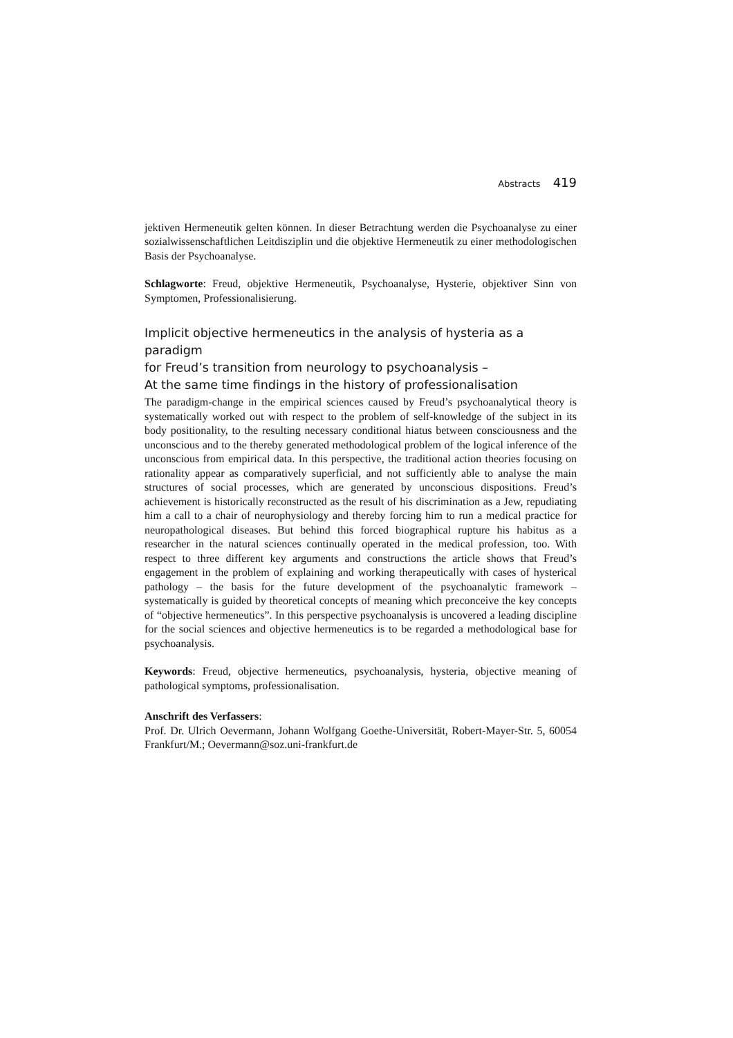Abstracts 419
jektiven Hermeneutik gelten können. In dieser Betrachtung werden die Psychoanalyse zu einer sozialwissenschaftlichen Leitdisziplin und die objektive Hermeneutik zu einer methodologischen Basis der Psychoanalyse.
Schlagworte: Freud, objektive Hermeneutik, Psychoanalyse, Hysterie, objektiver Sinn von Symptomen, Professionalisierung.
Implicit objective hermeneutics in the analysis of hysteria as a paradigm
for Freud’s transition from neurology to psychoanalysis –
At the same time findings in the history of professionalisation
The paradigm-change in the empirical sciences caused by Freud’s psychoanalytical theory is systematically worked out with respect to the problem of self-knowledge of the subject in its body positionality, to the resulting necessary conditional hiatus between consciousness and the unconscious and to the thereby generated methodological problem of the logical inference of the unconscious from empirical data. In this perspective, the traditional action theories focusing on rationality appear as comparatively superficial, and not sufficiently able to analyse the main structures of social processes, which are generated by unconscious dispositions. Freud’s achievement is historically reconstructed as the result of his discrimination as a Jew, repudiating him a call to a chair of neurophysiology and thereby forcing him to run a medical practice for neuropathological diseases. But behind this forced biographical rupture his habitus as a researcher in the natural sciences continually operated in the medical profession, too. With respect to three different key arguments and constructions the article shows that Freud’s engagement in the problem of explaining and working therapeutically with cases of hysterical pathology – the basis for the future development of the psychoanalytic framework – systematically is guided by theoretical concepts of meaning which preconceive the key concepts of “objective hermeneutics”. In this perspective psychoanalysis is uncovered a leading discipline for the social sciences and objective hermeneutics is to be regarded a methodological base for psychoanalysis.
Keywords: Freud, objective hermeneutics, psychoanalysis, hysteria, objective meaning of pathological symptoms, professionalisation.
Anschrift des Verfassers:
Prof. Dr. Ulrich Oevermann, Johann Wolfgang Goethe-Universität, Robert-Mayer-Str. 5, 60054 Frankfurt/M.; Oevermann@soz.uni-frankfurt.de